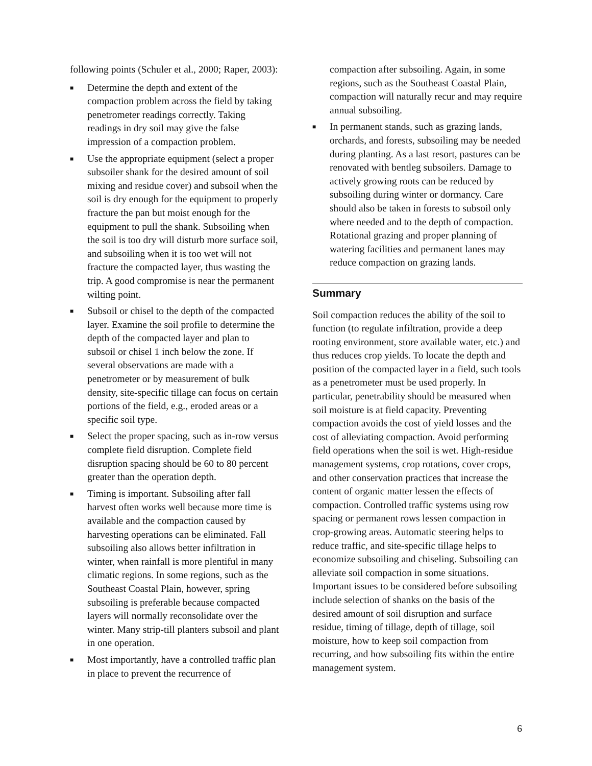following points (Schuler et al., 2000; Raper, 2003):
■ Determine the depth and extent of the compaction problem across the field by taking penetrometer readings correctly. Taking readings in dry soil may give the false impression of a compaction problem.
■ Use the appropriate equipment (select a proper subsoiler shank for the desired amount of soil mixing and residue cover) and subsoil when the soil is dry enough for the equipment to properly fracture the pan but moist enough for the equipment to pull the shank. Subsoiling when the soil is too dry will disturb more surface soil, and subsoiling when it is too wet will not fracture the compacted layer, thus wasting the trip. A good compromise is near the permanent wilting point.
■ Subsoil or chisel to the depth of the compacted layer. Examine the soil profile to determine the depth of the compacted layer and plan to subsoil or chisel 1 inch below the zone. If several observations are made with a penetrometer or by measurement of bulk density, site-specific tillage can focus on certain portions of the field, e.g., eroded areas or a specific soil type.
■ Select the proper spacing, such as in-row versus complete field disruption. Complete field disruption spacing should be 60 to 80 percent greater than the operation depth.
■ Timing is important. Subsoiling after fall harvest often works well because more time is available and the compaction caused by harvesting operations can be eliminated. Fall subsoiling also allows better infiltration in winter, when rainfall is more plentiful in many climatic regions. In some regions, such as the Southeast Coastal Plain, however, spring subsoiling is preferable because compacted layers will normally reconsolidate over the winter. Many strip-till planters subsoil and plant in one operation.
■ Most importantly, have a controlled traffic plan in place to prevent the recurrence of
compaction after subsoiling. Again, in some regions, such as the Southeast Coastal Plain, compaction will naturally recur and may require annual subsoiling.
■ In permanent stands, such as grazing lands, orchards, and forests, subsoiling may be needed during planting. As a last resort, pastures can be renovated with bentleg subsoilers. Damage to actively growing roots can be reduced by subsoiling during winter or dormancy. Care should also be taken in forests to subsoil only where needed and to the depth of compaction. Rotational grazing and proper planning of watering facilities and permanent lanes may reduce compaction on grazing lands.
Summary
Soil compaction reduces the ability of the soil to function (to regulate infiltration, provide a deep rooting environment, store available water, etc.) and thus reduces crop yields. To locate the depth and position of the compacted layer in a field, such tools as a penetrometer must be used properly. In particular, penetrability should be measured when soil moisture is at field capacity. Preventing compaction avoids the cost of yield losses and the cost of alleviating compaction. Avoid performing field operations when the soil is wet. High-residue management systems, crop rotations, cover crops, and other conservation practices that increase the content of organic matter lessen the effects of compaction. Controlled traffic systems using row spacing or permanent rows lessen compaction in crop-growing areas. Automatic steering helps to reduce traffic, and site-specific tillage helps to economize subsoiling and chiseling. Subsoiling can alleviate soil compaction in some situations. Important issues to be considered before subsoiling include selection of shanks on the basis of the desired amount of soil disruption and surface residue, timing of tillage, depth of tillage, soil moisture, how to keep soil compaction from recurring, and how subsoiling fits within the entire management system.
6